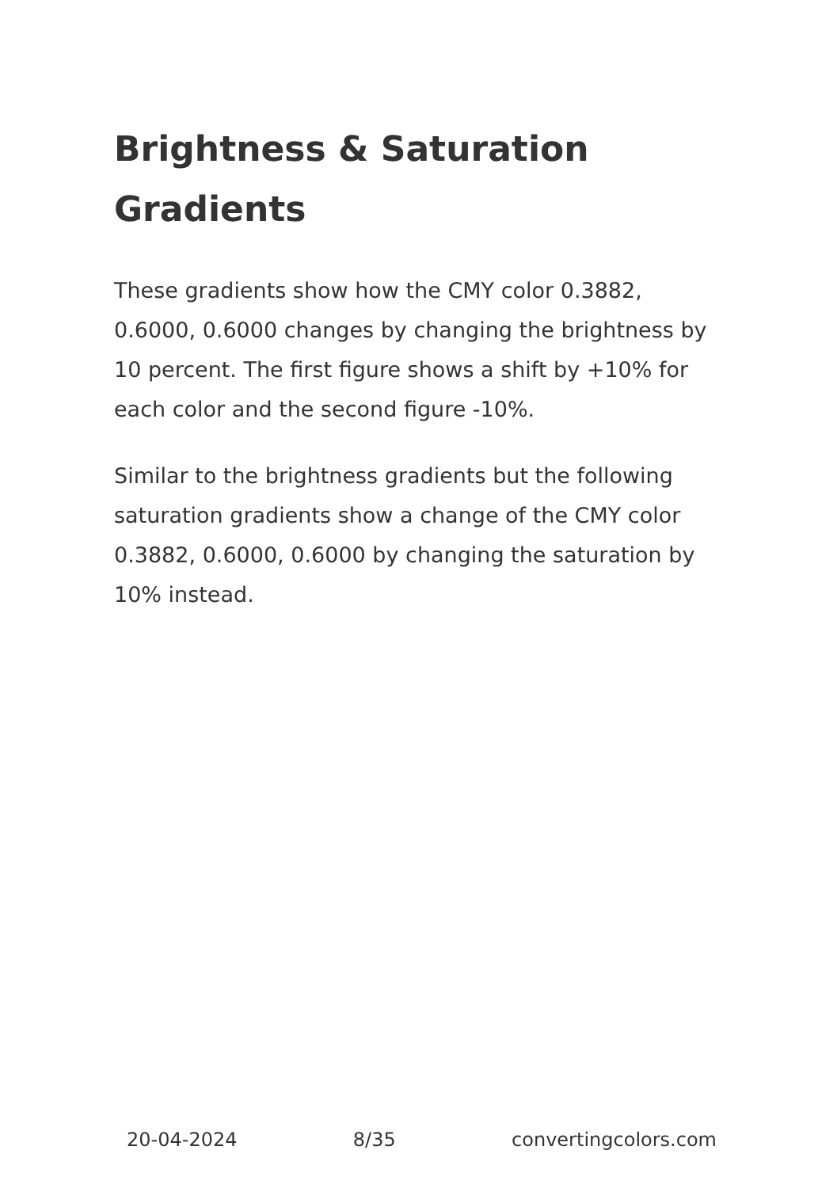Brightness & Saturation Gradients
These gradients show how the CMY color 0.3882, 0.6000, 0.6000 changes by changing the brightness by 10 percent. The first figure shows a shift by +10% for each color and the second figure -10%.
Similar to the brightness gradients but the following saturation gradients show a change of the CMY color 0.3882, 0.6000, 0.6000 by changing the saturation by 10% instead.
20-04-2024 8/35 convertingcolors.com